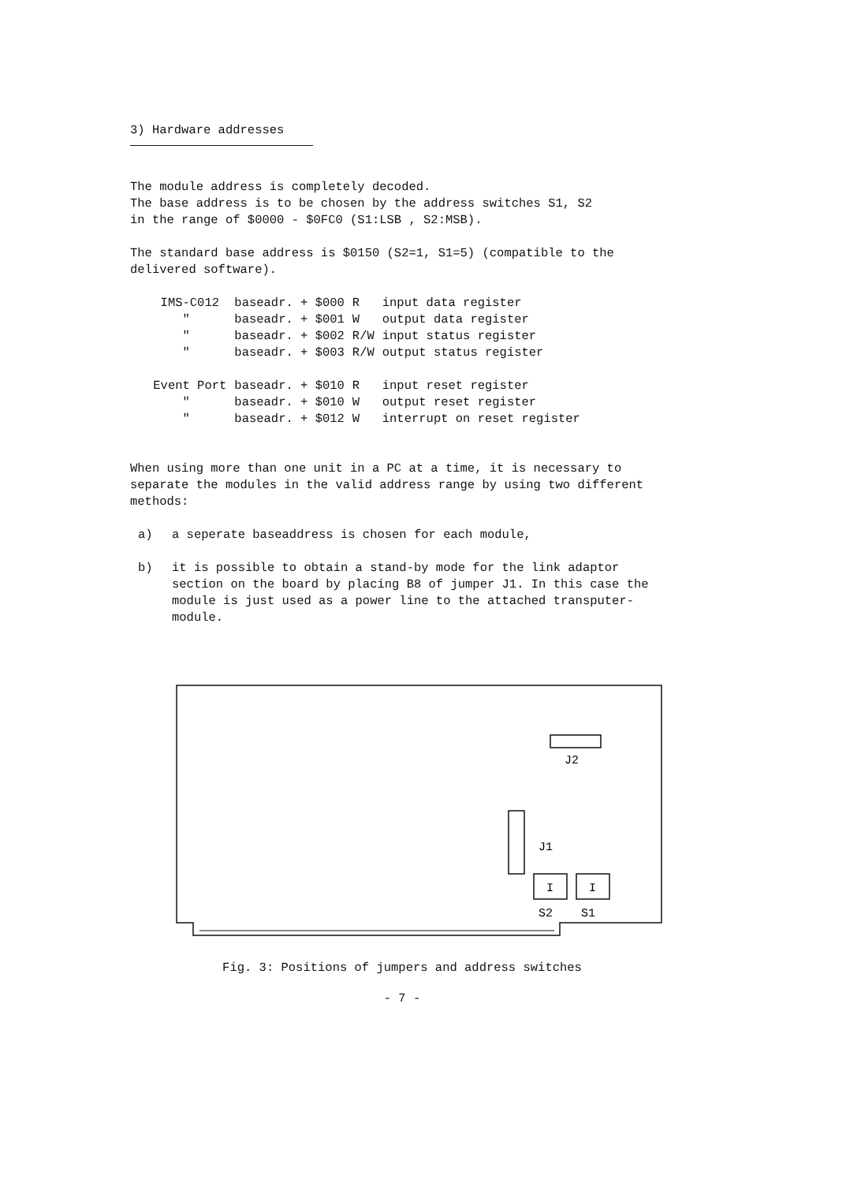3) Hardware addresses
The module address is completely decoded.
The base address is to be chosen by the address switches S1, S2
in the range of $0000 - $0FC0 (S1:LSB , S2:MSB).
The standard base address is $0150 (S2=1, S1=5) (compatible to the delivered software).
| IMS-C012 | baseadr. + $000 | R | input data register |
| " | baseadr. + $001 | W | output data register |
| " | baseadr. + $002 | R/W | input status register |
| " | baseadr. + $003 | R/W | output status register |
| Event Port | baseadr. + $010 | R | input reset register |
| " | baseadr. + $010 | W | output reset register |
| " | baseadr. + $012 | W | interrupt on reset register |
When using more than one unit in a PC at a time, it is necessary to separate the modules in the valid address range by using two different methods:
a) a seperate baseaddress is chosen for each module,
b) it is possible to obtain a stand-by mode for the link adaptor section on the board by placing B8 of jumper J1. In this case the module is just used as a power line to the attached transputer-module.
J2
J1
I
I
S2
S1
Fig. 3: Positions of jumpers and address switches
- 7 -